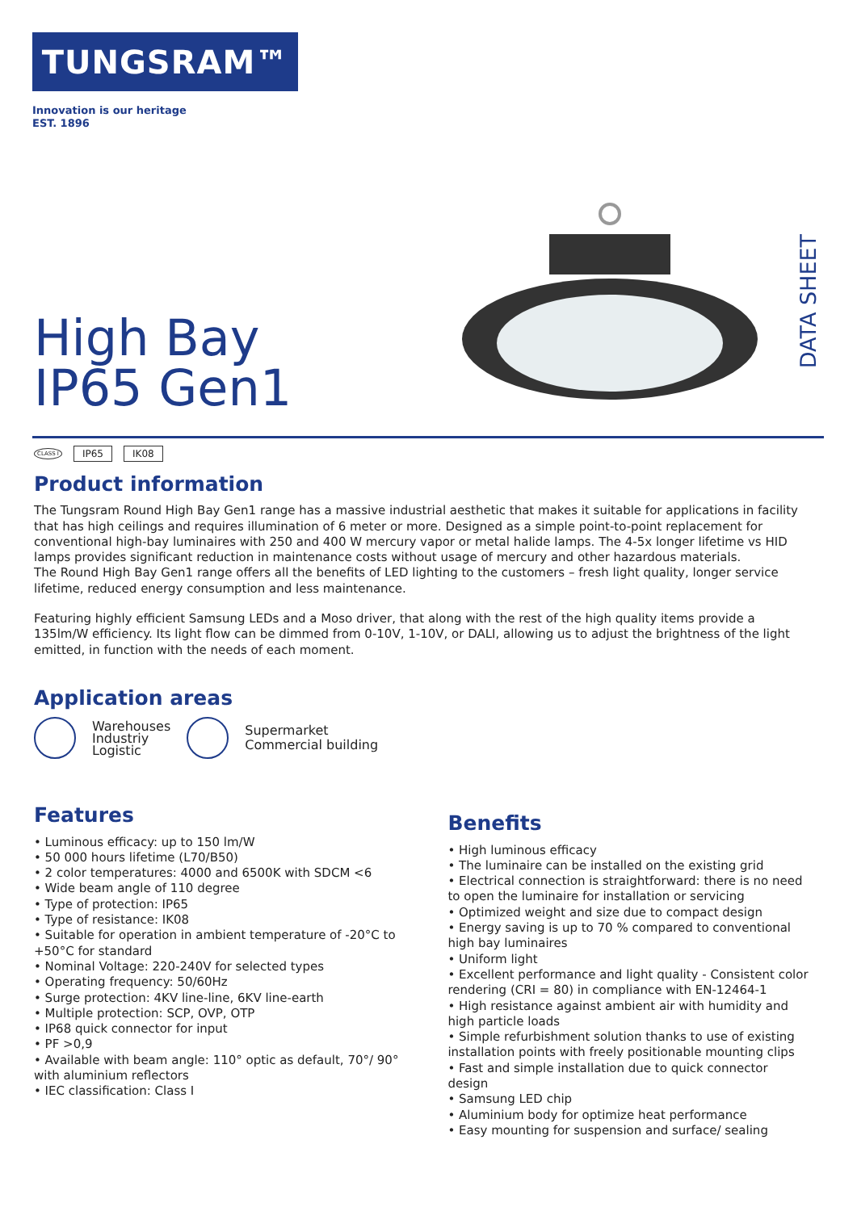TUNGSRAM™
Innovation is our heritage
EST. 1896
DATA SHEET
High Bay
IP65 Gen1
CLASS I IP65 IK08
Product information
The Tungsram Round High Bay Gen1 range has a massive industrial aesthetic that makes it suitable for applications in facility that has high ceilings and requires illumination of 6 meter or more. Designed as a simple point-to-point replacement for conventional high-bay luminaires with 250 and 400 W mercury vapor or metal halide lamps. The 4-5x longer lifetime vs HID lamps provides significant reduction in maintenance costs without usage of mercury and other hazardous materials.
The Round High Bay Gen1 range offers all the benefits of LED lighting to the customers – fresh light quality, longer service lifetime, reduced energy consumption and less maintenance.
Featuring highly efficient Samsung LEDs and a Moso driver, that along with the rest of the high quality items provide a 135lm/W efficiency. Its light flow can be dimmed from 0-10V, 1-10V, or DALI, allowing us to adjust the brightness of the light emitted, in function with the needs of each moment.
Application areas
Warehouses
Industriy
Logistic
Supermarket
Commercial building
Features
• Luminous efficacy: up to 150 lm/W
• 50 000 hours lifetime (L70/B50)
• 2 color temperatures: 4000 and 6500K with SDCM <6
• Wide beam angle of 110 degree
• Type of protection: IP65
• Type of resistance: IK08
• Suitable for operation in ambient temperature of -20°C to +50°C for standard
• Nominal Voltage: 220-240V for selected types
• Operating frequency: 50/60Hz
• Surge protection: 4KV line-line, 6KV line-earth
• Multiple protection: SCP, OVP, OTP
• IP68 quick connector for input
• PF >0,9
• Available with beam angle: 110° optic as default, 70°/ 90° with aluminium reflectors
• IEC classification: Class I
Benefits
• High luminous efficacy
• The luminaire can be installed on the existing grid
• Electrical connection is straightforward: there is no need to open the luminaire for installation or servicing
• Optimized weight and size due to compact design
• Energy saving is up to 70 % compared to conventional high bay luminaires
• Uniform light
• Excellent performance and light quality - Consistent color rendering (CRI = 80) in compliance with EN-12464-1
• High resistance against ambient air with humidity and high particle loads
• Simple refurbishment solution thanks to use of existing installation points with freely positionable mounting clips
• Fast and simple installation due to quick connector design
• Samsung LED chip
• Aluminium body for optimize heat performance
• Easy mounting for suspension and surface/ sealing